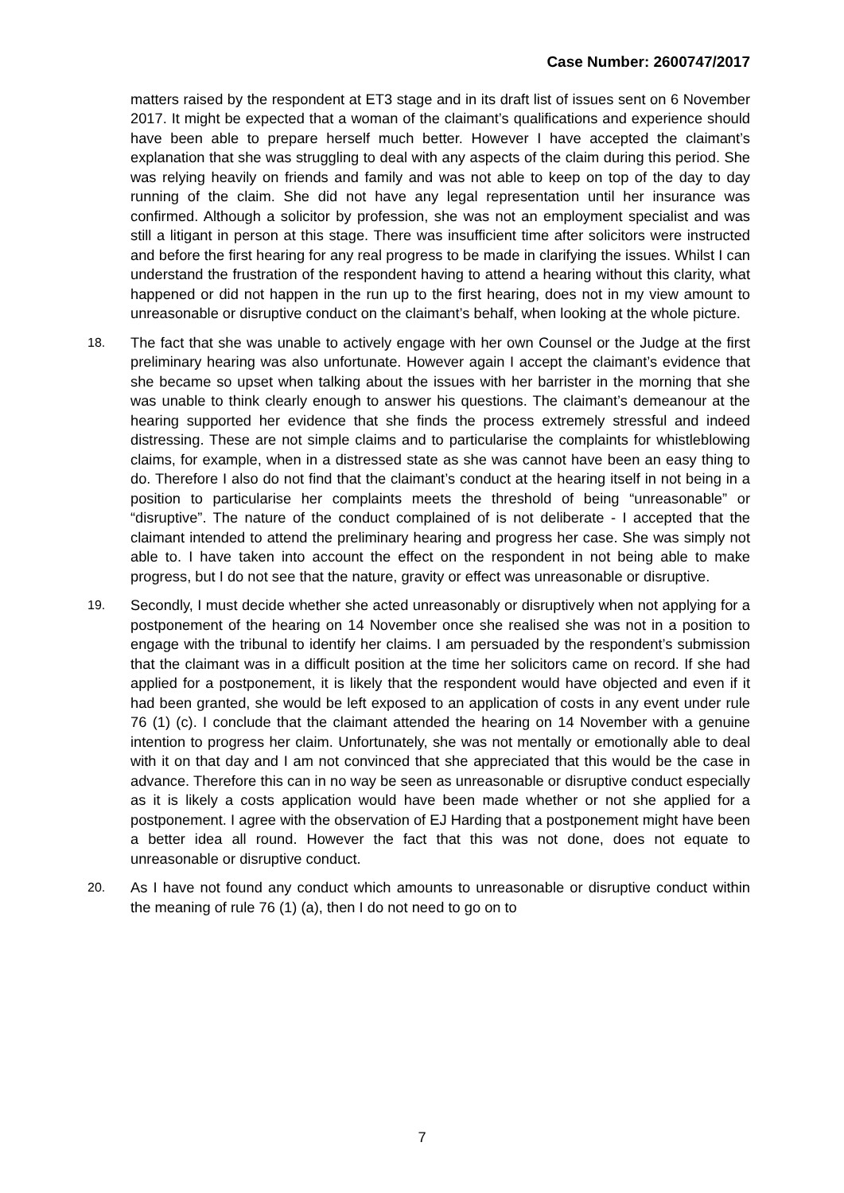Case Number: 2600747/2017
matters raised by the respondent at ET3 stage and in its draft list of issues sent on 6 November 2017. It might be expected that a woman of the claimant’s qualifications and experience should have been able to prepare herself much better. However I have accepted the claimant’s explanation that she was struggling to deal with any aspects of the claim during this period. She was relying heavily on friends and family and was not able to keep on top of the day to day running of the claim. She did not have any legal representation until her insurance was confirmed. Although a solicitor by profession, she was not an employment specialist and was still a litigant in person at this stage. There was insufficient time after solicitors were instructed and before the first hearing for any real progress to be made in clarifying the issues. Whilst I can understand the frustration of the respondent having to attend a hearing without this clarity, what happened or did not happen in the run up to the first hearing, does not in my view amount to unreasonable or disruptive conduct on the claimant’s behalf, when looking at the whole picture.
18. The fact that she was unable to actively engage with her own Counsel or the Judge at the first preliminary hearing was also unfortunate. However again I accept the claimant’s evidence that she became so upset when talking about the issues with her barrister in the morning that she was unable to think clearly enough to answer his questions. The claimant’s demeanour at the hearing supported her evidence that she finds the process extremely stressful and indeed distressing. These are not simple claims and to particularise the complaints for whistleblowing claims, for example, when in a distressed state as she was cannot have been an easy thing to do. Therefore I also do not find that the claimant’s conduct at the hearing itself in not being in a position to particularise her complaints meets the threshold of being “unreasonable” or “disruptive”. The nature of the conduct complained of is not deliberate - I accepted that the claimant intended to attend the preliminary hearing and progress her case. She was simply not able to. I have taken into account the effect on the respondent in not being able to make progress, but I do not see that the nature, gravity or effect was unreasonable or disruptive.
19. Secondly, I must decide whether she acted unreasonably or disruptively when not applying for a postponement of the hearing on 14 November once she realised she was not in a position to engage with the tribunal to identify her claims. I am persuaded by the respondent’s submission that the claimant was in a difficult position at the time her solicitors came on record. If she had applied for a postponement, it is likely that the respondent would have objected and even if it had been granted, she would be left exposed to an application of costs in any event under rule 76 (1) (c). I conclude that the claimant attended the hearing on 14 November with a genuine intention to progress her claim. Unfortunately, she was not mentally or emotionally able to deal with it on that day and I am not convinced that she appreciated that this would be the case in advance. Therefore this can in no way be seen as unreasonable or disruptive conduct especially as it is likely a costs application would have been made whether or not she applied for a postponement. I agree with the observation of EJ Harding that a postponement might have been a better idea all round. However the fact that this was not done, does not equate to unreasonable or disruptive conduct.
20. As I have not found any conduct which amounts to unreasonable or disruptive conduct within the meaning of rule 76 (1) (a), then I do not need to go on to
7